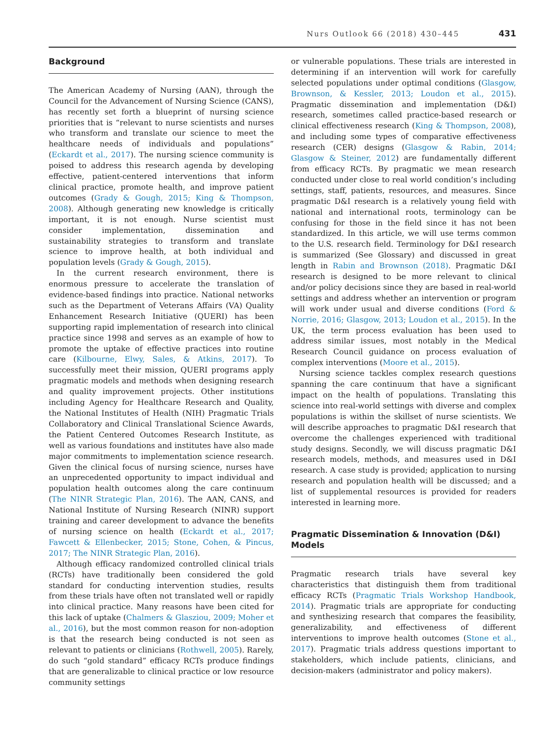Nurs Outlook 66 (2018) 430–445 431
Background
The American Academy of Nursing (AAN), through the Council for the Advancement of Nursing Science (CANS), has recently set forth a blueprint of nursing science priorities that is “relevant to nurse scientists and nurses who transform and translate our science to meet the healthcare needs of individuals and populations” (Eckardt et al., 2017). The nursing science community is poised to address this research agenda by developing effective, patient-centered interventions that inform clinical practice, promote health, and improve patient outcomes (Grady & Gough, 2015; King & Thompson, 2008). Although generating new knowledge is critically important, it is not enough. Nurse scientist must consider implementation, dissemination and sustainability strategies to transform and translate science to improve health, at both individual and population levels (Grady & Gough, 2015).
In the current research environment, there is enormous pressure to accelerate the translation of evidence-based findings into practice. National networks such as the Department of Veterans Affairs (VA) Quality Enhancement Research Initiative (QUERI) has been supporting rapid implementation of research into clinical practice since 1998 and serves as an example of how to promote the uptake of effective practices into routine care (Kilbourne, Elwy, Sales, & Atkins, 2017). To successfully meet their mission, QUERI programs apply pragmatic models and methods when designing research and quality improvement projects. Other institutions including Agency for Healthcare Research and Quality, the National Institutes of Health (NIH) Pragmatic Trials Collaboratory and Clinical Translational Science Awards, the Patient Centered Outcomes Research Institute, as well as various foundations and institutes have also made major commitments to implementation science research. Given the clinical focus of nursing science, nurses have an unprecedented opportunity to impact individual and population health outcomes along the care continuum (The NINR Strategic Plan, 2016). The AAN, CANS, and National Institute of Nursing Research (NINR) support training and career development to advance the benefits of nursing science on health (Eckardt et al., 2017; Fawcett & Ellenbecker, 2015; Stone, Cohen, & Pincus, 2017; The NINR Strategic Plan, 2016).
Although efficacy randomized controlled clinical trials (RCTs) have traditionally been considered the gold standard for conducting intervention studies, results from these trials have often not translated well or rapidly into clinical practice. Many reasons have been cited for this lack of uptake (Chalmers & Glasziou, 2009; Moher et al., 2016), but the most common reason for non-adoption is that the research being conducted is not seen as relevant to patients or clinicians (Rothwell, 2005). Rarely, do such “gold standard” efficacy RCTs produce findings that are generalizable to clinical practice or low resource community settings
or vulnerable populations. These trials are interested in determining if an intervention will work for carefully selected populations under optimal conditions (Glasgow, Brownson, & Kessler, 2013; Loudon et al., 2015). Pragmatic dissemination and implementation (D&I) research, sometimes called practice-based research or clinical effectiveness research (King & Thompson, 2008), and including some types of comparative effectiveness research (CER) designs (Glasgow & Rabin, 2014; Glasgow & Steiner, 2012) are fundamentally different from efficacy RCTs. By pragmatic we mean research conducted under close to real world condition’s including settings, staff, patients, resources, and measures. Since pragmatic D&I research is a relatively young field with national and international roots, terminology can be confusing for those in the field since it has not been standardized. In this article, we will use terms common to the U.S. research field. Terminology for D&I research is summarized (See Glossary) and discussed in great length in Rabin and Brownson (2018). Pragmatic D&I research is designed to be more relevant to clinical and/or policy decisions since they are based in real-world settings and address whether an intervention or program will work under usual and diverse conditions (Ford & Norrie, 2016; Glasgow, 2013; Loudon et al., 2015). In the UK, the term process evaluation has been used to address similar issues, most notably in the Medical Research Council guidance on process evaluation of complex interventions (Moore et al., 2015).
Nursing science tackles complex research questions spanning the care continuum that have a significant impact on the health of populations. Translating this science into real-world settings with diverse and complex populations is within the skillset of nurse scientists. We will describe approaches to pragmatic D&I research that overcome the challenges experienced with traditional study designs. Secondly, we will discuss pragmatic D&I research models, methods, and measures used in D&I research. A case study is provided; application to nursing research and population health will be discussed; and a list of supplemental resources is provided for readers interested in learning more.
Pragmatic Dissemination & Innovation (D&I) Models
Pragmatic research trials have several key characteristics that distinguish them from traditional efficacy RCTs (Pragmatic Trials Workshop Handbook, 2014). Pragmatic trials are appropriate for conducting and synthesizing research that compares the feasibility, generalizability, and effectiveness of different interventions to improve health outcomes (Stone et al., 2017). Pragmatic trials address questions important to stakeholders, which include patients, clinicians, and decision-makers (administrator and policy makers).